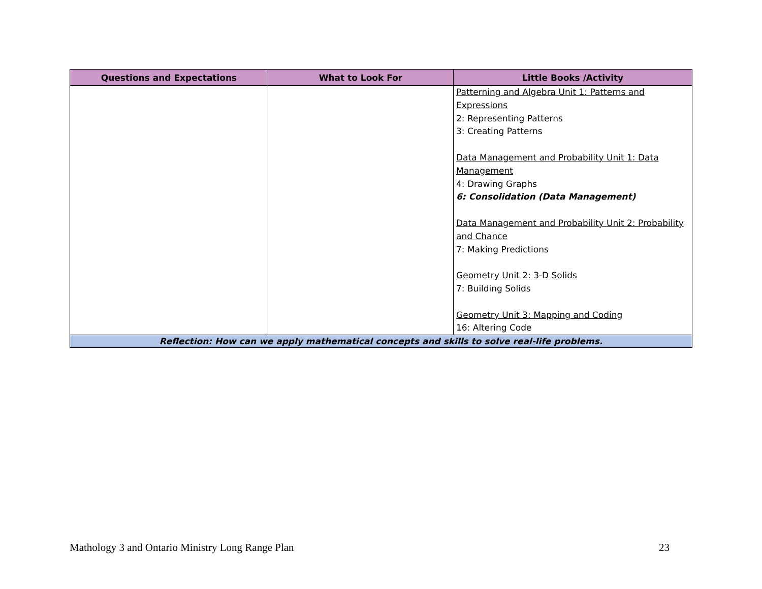| Questions and Expectations | What to Look For | Little Books /Activity |
| --- | --- | --- |
| | | Patterning and Algebra Unit 1: Patterns and Expressions 2: Representing Patterns 3: Creating Patterns Data Management and Probability Unit 1: Data Management 4: Drawing Graphs 6: Consolidation (Data Management) Data Management and Probability Unit 2: Probability and Chance 7: Making Predictions Geometry Unit 2: 3-D Solids 7: Building Solids Geometry Unit 3: Mapping and Coding 16: Altering Code |
| Reflection: How can we apply mathematical concepts and skills to solve real-life problems. | | |
Mathology 3 and Ontario Ministry Long Range Plan 23